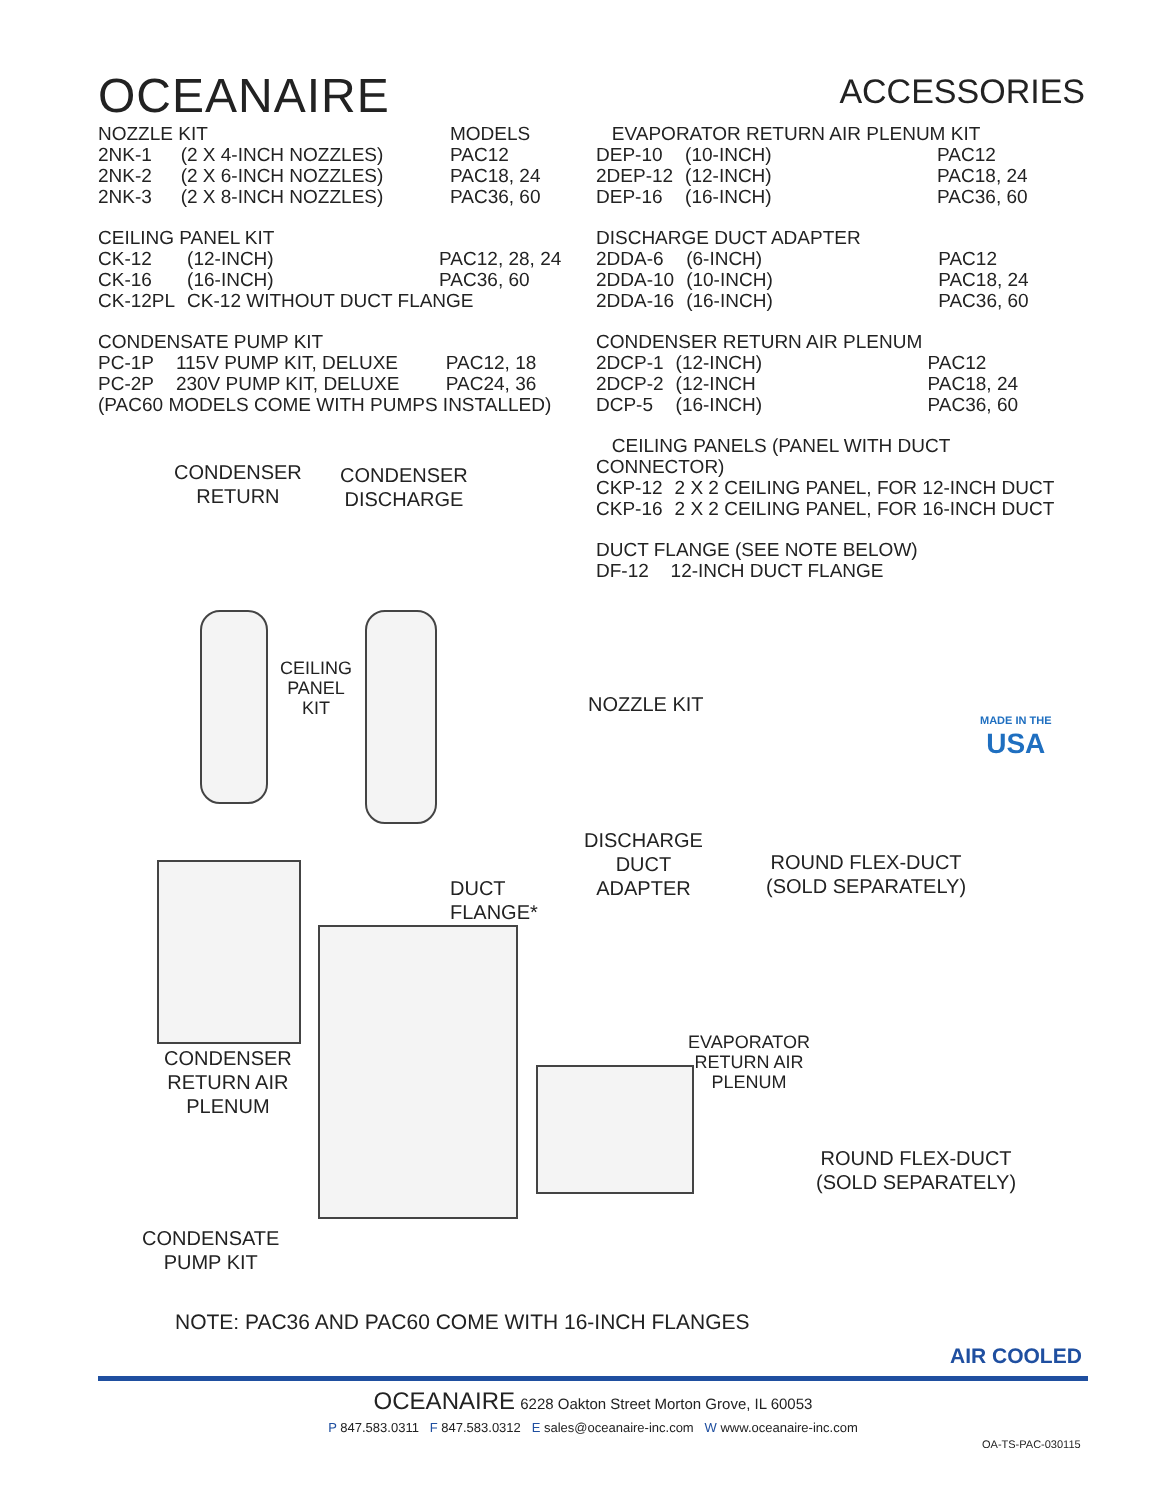OCEANAIRE
ACCESSORIES
| NOZZLE KIT | | MODELS |
| --- | --- | --- |
| 2NK-1 | (2 X 4-INCH NOZZLES) | PAC12 |
| 2NK-2 | (2 X 6-INCH NOZZLES) | PAC18, 24 |
| 2NK-3 | (2 X 8-INCH NOZZLES) | PAC36, 60 |
| CEILING PANEL KIT | | |
| --- | --- | --- |
| CK-12 | (12-INCH) | PAC12, 28, 24 |
| CK-16 | (16-INCH) | PAC36, 60 |
| CK-12PL | CK-12 WITHOUT DUCT FLANGE | |
| CONDENSATE PUMP KIT | | |
| --- | --- | --- |
| PC-1P | 115V PUMP KIT, DELUXE | PAC12, 18 |
| PC-2P | 230V PUMP KIT, DELUXE | PAC24, 36 |
| (PAC60 MODELS COME WITH PUMPS INSTALLED) | | |
| EVAPORATOR RETURN AIR PLENUM KIT | | |
| --- | --- | --- |
| DEP-10 | (10-INCH) | PAC12 |
| 2DEP-12 | (12-INCH) | PAC18, 24 |
| DEP-16 | (16-INCH) | PAC36, 60 |
| DISCHARGE DUCT ADAPTER | | |
| --- | --- | --- |
| 2DDA-6 | (6-INCH) | PAC12 |
| 2DDA-10 | (10-INCH) | PAC18, 24 |
| 2DDA-16 | (16-INCH) | PAC36, 60 |
| CONDENSER RETURN AIR PLENUM | | |
| --- | --- | --- |
| 2DCP-1 | (12-INCH) | PAC12 |
| 2DCP-2 | (12-INCH | PAC18, 24 |
| DCP-5 | (16-INCH) | PAC36, 60 |
| CEILING PANELS (PANEL WITH DUCT CONNECTOR) | |
| --- | --- |
| CKP-12 | 2 X 2 CEILING PANEL, FOR 12-INCH DUCT |
| CKP-16 | 2 X 2 CEILING PANEL, FOR 16-INCH DUCT |
| DUCT FLANGE (SEE NOTE BELOW) | |
| --- | --- |
| DF-12 | 12-INCH DUCT FLANGE |
CONDENSER
RETURN
CONDENSER
DISCHARGE
CEILING
PANEL
KIT
NOZZLE KIT
MADE IN THE
USA
DISCHARGE
DUCT
ADAPTER
ROUND FLEX-DUCT
(SOLD SEPARATELY)
DUCT
FLANGE*
EVAPORATOR
RETURN AIR
PLENUM
CONDENSER
RETURN AIR
PLENUM
ROUND FLEX-DUCT
(SOLD SEPARATELY)
CONDENSATE
PUMP KIT
NOTE: PAC36 AND PAC60 COME WITH 16-INCH FLANGES
AIR COOLED
OCEANAIRE 6228 Oakton Street Morton Grove, IL 60053
P 847.583.0311 F 847.583.0312 E sales@oceanaire-inc.com W www.oceanaire-inc.com
OA-TS-PAC-030115